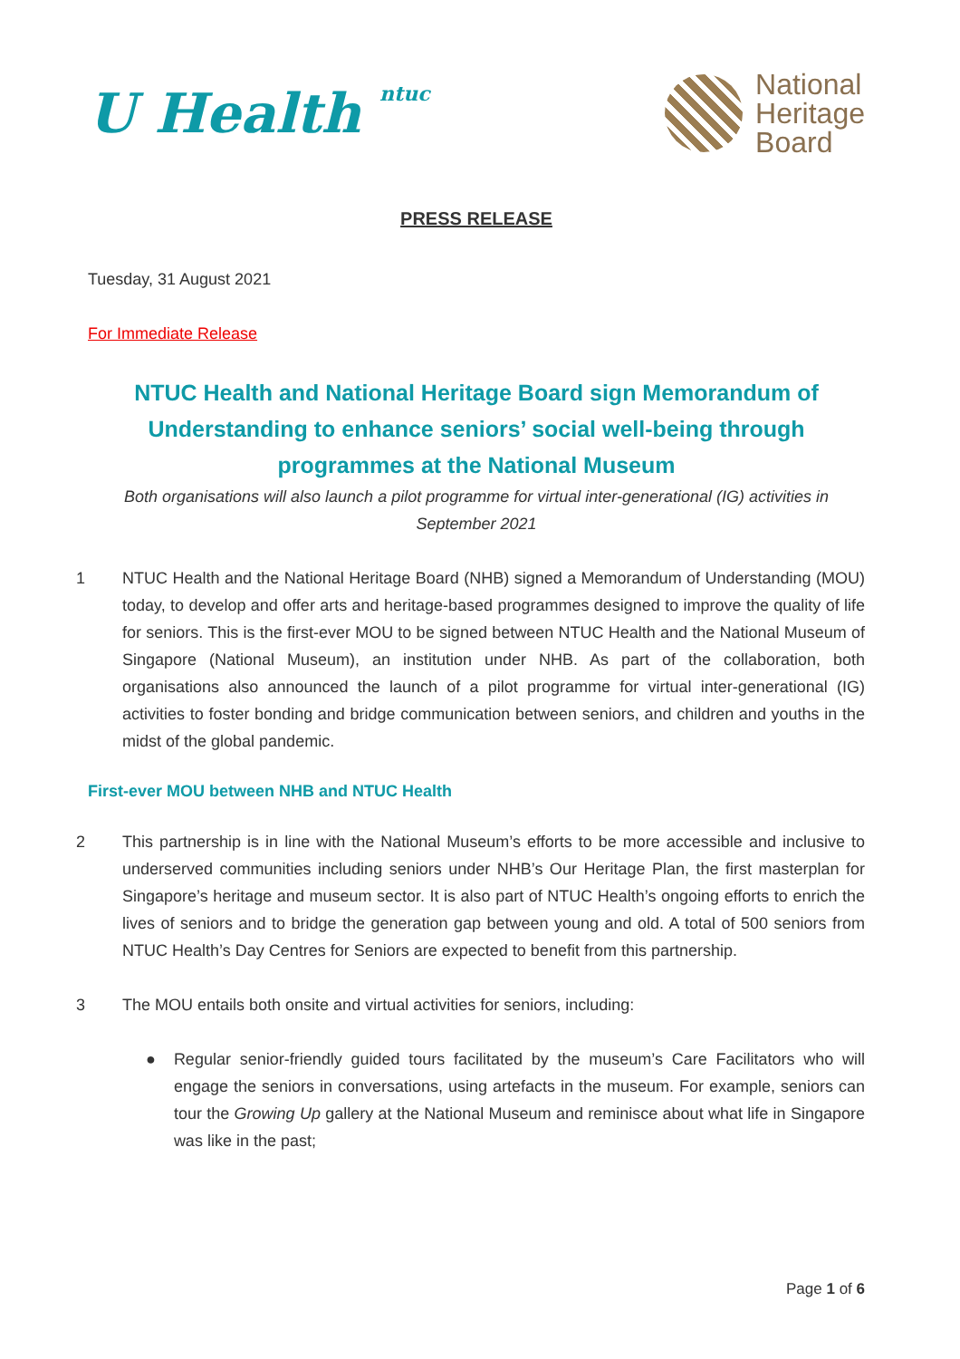U Health ntuc
National
Heritage
Board
PRESS RELEASE
Tuesday, 31 August 2021
For Immediate Release
NTUC Health and National Heritage Board sign Memorandum of Understanding to enhance seniors’ social well-being through programmes at the National Museum
Both organisations will also launch a pilot programme for virtual inter-generational (IG) activities in September 2021
1 NTUC Health and the National Heritage Board (NHB) signed a Memorandum of Understanding (MOU) today, to develop and offer arts and heritage-based programmes designed to improve the quality of life for seniors. This is the first-ever MOU to be signed between NTUC Health and the National Museum of Singapore (National Museum), an institution under NHB. As part of the collaboration, both organisations also announced the launch of a pilot programme for virtual inter-generational (IG) activities to foster bonding and bridge communication between seniors, and children and youths in the midst of the global pandemic.
First-ever MOU between NHB and NTUC Health
2 This partnership is in line with the National Museum’s efforts to be more accessible and inclusive to underserved communities including seniors under NHB’s Our Heritage Plan, the first masterplan for Singapore’s heritage and museum sector. It is also part of NTUC Health’s ongoing efforts to enrich the lives of seniors and to bridge the generation gap between young and old. A total of 500 seniors from NTUC Health’s Day Centres for Seniors are expected to benefit from this partnership.
3 The MOU entails both onsite and virtual activities for seniors, including:
● Regular senior-friendly guided tours facilitated by the museum’s Care Facilitators who will engage the seniors in conversations, using artefacts in the museum. For example, seniors can tour the Growing Up gallery at the National Museum and reminisce about what life in Singapore was like in the past;
Page 1 of 6